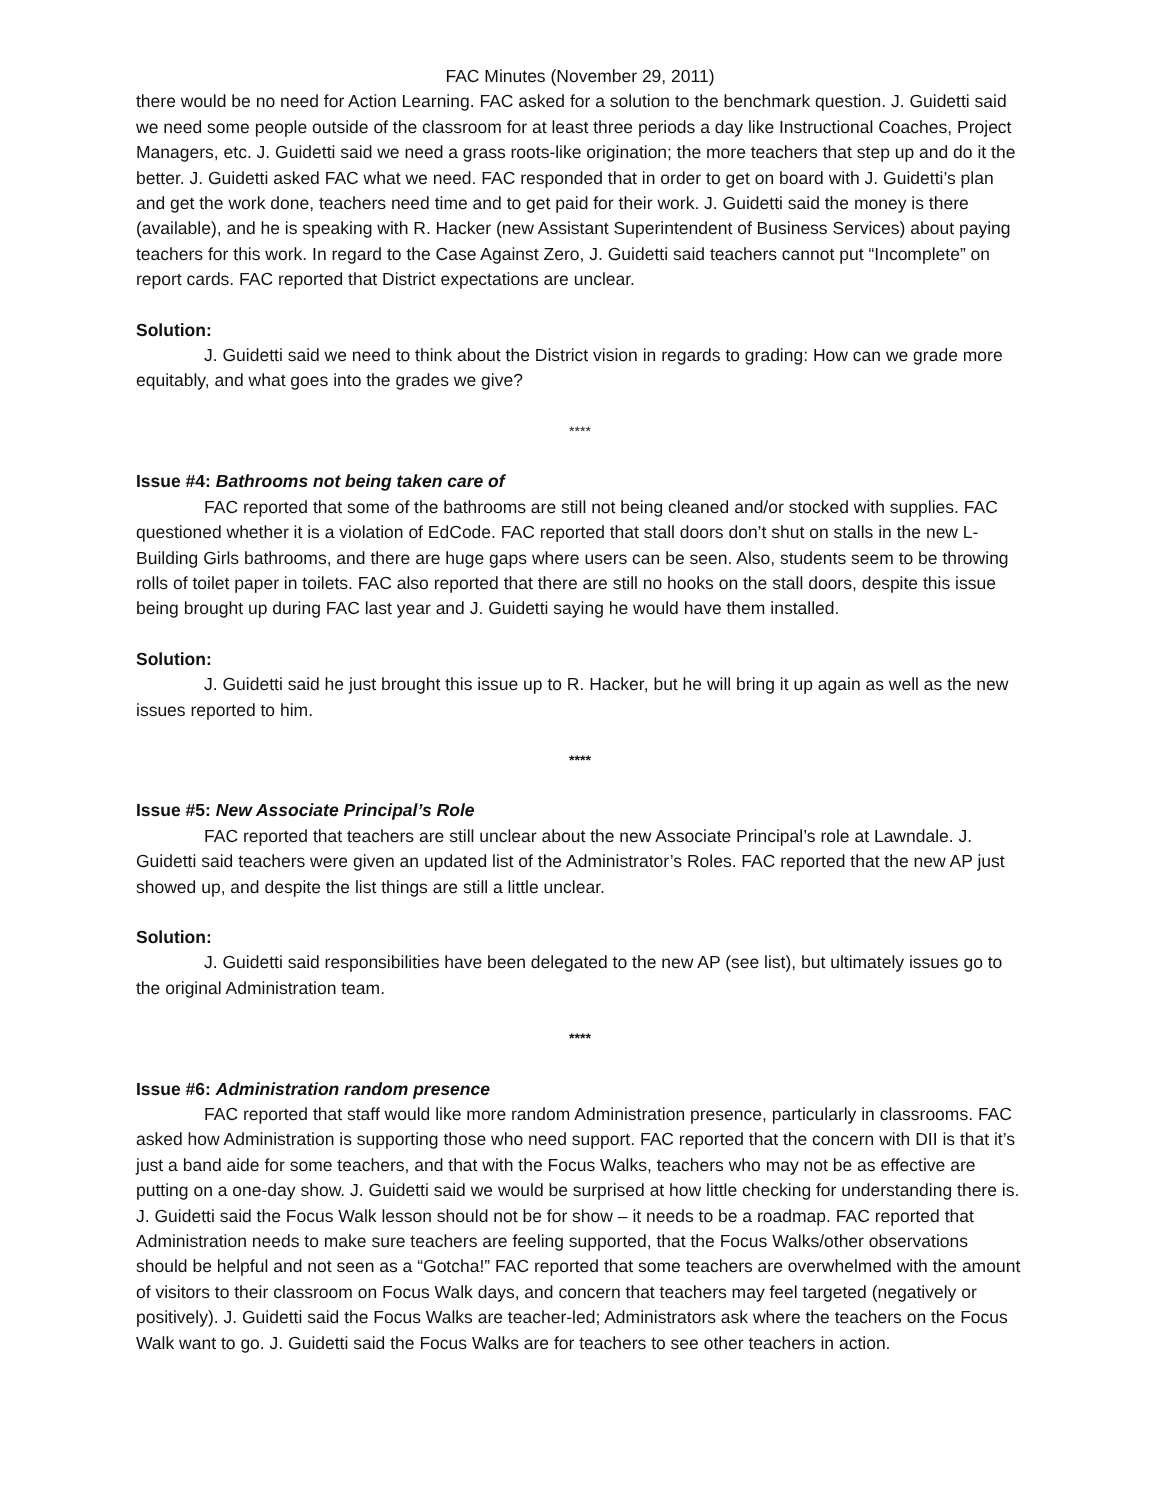FAC Minutes (November 29, 2011)
there would be no need for Action Learning. FAC asked for a solution to the benchmark question. J. Guidetti said we need some people outside of the classroom for at least three periods a day like Instructional Coaches, Project Managers, etc. J. Guidetti said we need a grass roots-like origination; the more teachers that step up and do it the better. J. Guidetti asked FAC what we need. FAC responded that in order to get on board with J. Guidetti’s plan and get the work done, teachers need time and to get paid for their work. J. Guidetti said the money is there (available), and he is speaking with R. Hacker (new Assistant Superintendent of Business Services) about paying teachers for this work. In regard to the Case Against Zero, J. Guidetti said teachers cannot put “Incomplete” on report cards. FAC reported that District expectations are unclear.
Solution:
J. Guidetti said we need to think about the District vision in regards to grading: How can we grade more equitably, and what goes into the grades we give?
****
Issue #4: Bathrooms not being taken care of
FAC reported that some of the bathrooms are still not being cleaned and/or stocked with supplies. FAC questioned whether it is a violation of EdCode. FAC reported that stall doors don’t shut on stalls in the new L-Building Girls bathrooms, and there are huge gaps where users can be seen. Also, students seem to be throwing rolls of toilet paper in toilets. FAC also reported that there are still no hooks on the stall doors, despite this issue being brought up during FAC last year and J. Guidetti saying he would have them installed.
Solution:
J. Guidetti said he just brought this issue up to R. Hacker, but he will bring it up again as well as the new issues reported to him.
****
Issue #5: New Associate Principal’s Role
FAC reported that teachers are still unclear about the new Associate Principal’s role at Lawndale. J. Guidetti said teachers were given an updated list of the Administrator’s Roles. FAC reported that the new AP just showed up, and despite the list things are still a little unclear.
Solution:
J. Guidetti said responsibilities have been delegated to the new AP (see list), but ultimately issues go to the original Administration team.
****
Issue #6: Administration random presence
FAC reported that staff would like more random Administration presence, particularly in classrooms. FAC asked how Administration is supporting those who need support. FAC reported that the concern with DII is that it’s just a band aide for some teachers, and that with the Focus Walks, teachers who may not be as effective are putting on a one-day show. J. Guidetti said we would be surprised at how little checking for understanding there is. J. Guidetti said the Focus Walk lesson should not be for show – it needs to be a roadmap. FAC reported that Administration needs to make sure teachers are feeling supported, that the Focus Walks/other observations should be helpful and not seen as a “Gotcha!” FAC reported that some teachers are overwhelmed with the amount of visitors to their classroom on Focus Walk days, and concern that teachers may feel targeted (negatively or positively). J. Guidetti said the Focus Walks are teacher-led; Administrators ask where the teachers on the Focus Walk want to go. J. Guidetti said the Focus Walks are for teachers to see other teachers in action.